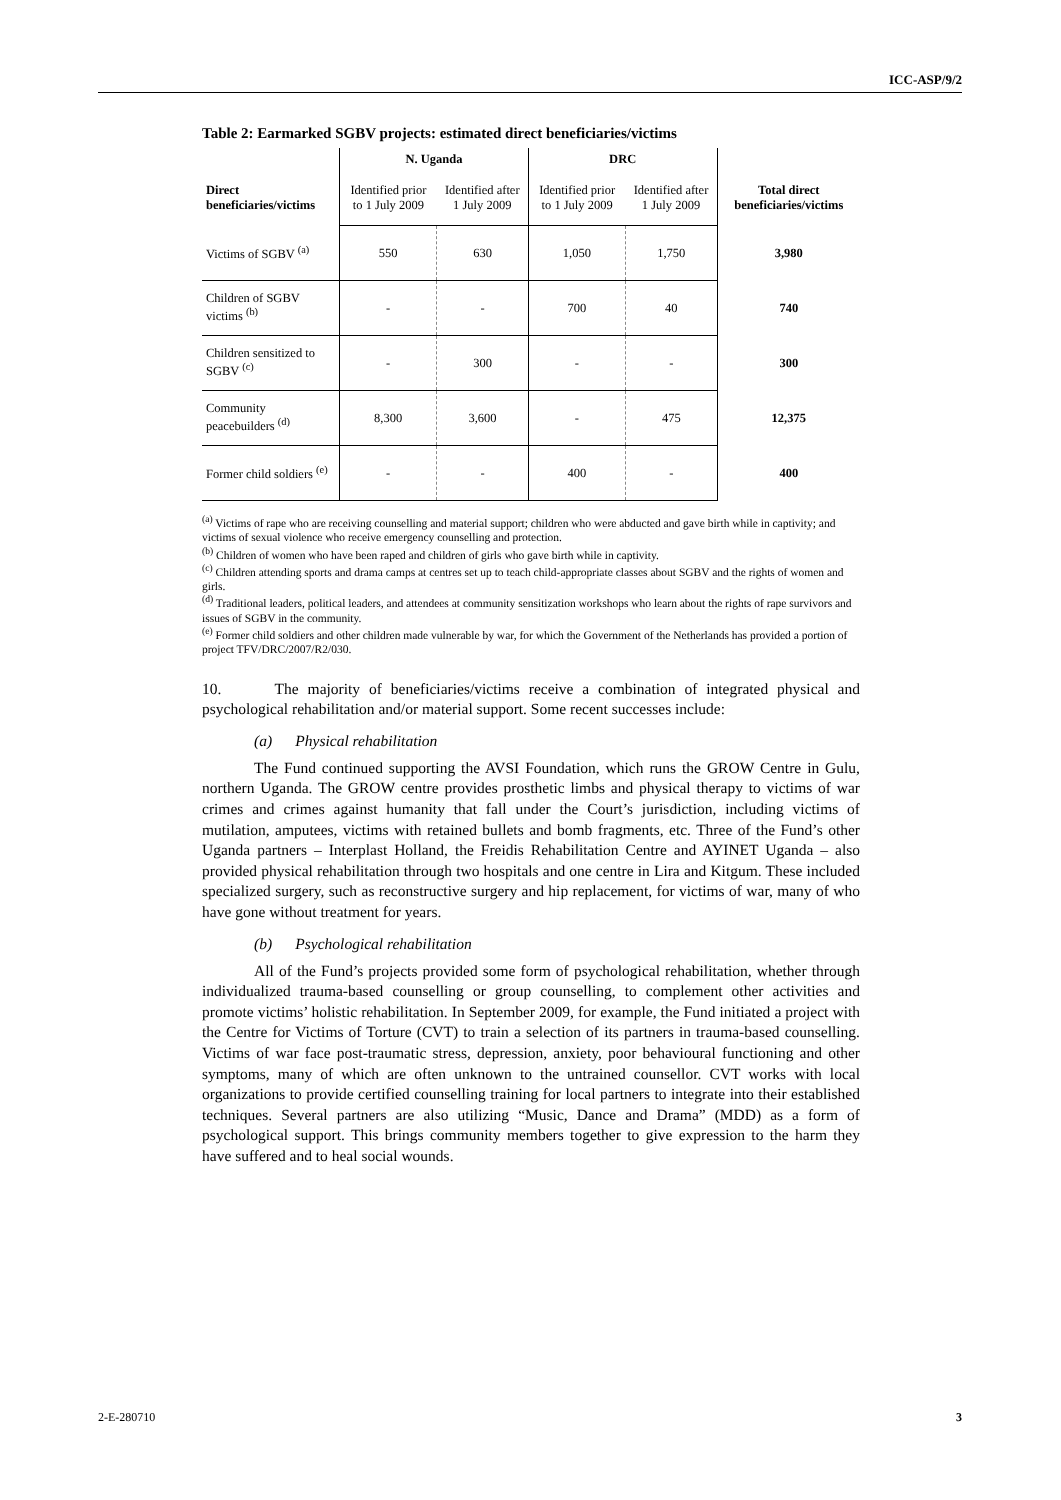ICC-ASP/9/2
Table 2: Earmarked SGBV projects: estimated direct beneficiaries/victims
| | N. Uganda | | DRC | | |
| --- | --- | --- | --- | --- | --- |
| Direct beneficiaries/victims | Identified prior to 1 July 2009 | Identified after 1 July 2009 | Identified prior to 1 July 2009 | Identified after 1 July 2009 | Total direct beneficiaries/victims |
| Victims of SGBV <sup>(a)</sup> | 550 | 630 | 1,050 | 1,750 | 3,980 |
| Children of SGBV victims <sup>(b)</sup> | - | - | 700 | 40 | 740 |
| Children sensitized to SGBV <sup>(c)</sup> | - | 300 | - | - | 300 |
| Community peacebuilders <sup>(d)</sup> | 8,300 | 3,600 | - | 475 | 12,375 |
| Former child soldiers <sup>(e)</sup> | - | - | 400 | - | 400 |
<sup>(a)</sup> Victims of rape who are receiving counselling and material support; children who were abducted and gave birth while in captivity; and victims of sexual violence who receive emergency counselling and protection.
<sup>(b)</sup> Children of women who have been raped and children of girls who gave birth while in captivity.
<sup>(c)</sup> Children attending sports and drama camps at centres set up to teach child-appropriate classes about SGBV and the rights of women and girls.
<sup>(d)</sup> Traditional leaders, political leaders, and attendees at community sensitization workshops who learn about the rights of rape survivors and issues of SGBV in the community.
<sup>(e)</sup> Former child soldiers and other children made vulnerable by war, for which the Government of the Netherlands has provided a portion of project TFV/DRC/2007/R2/030.
10. The majority of beneficiaries/victims receive a combination of integrated physical and psychological rehabilitation and/or material support. Some recent successes include:
(a) Physical rehabilitation
The Fund continued supporting the AVSI Foundation, which runs the GROW Centre in Gulu, northern Uganda. The GROW centre provides prosthetic limbs and physical therapy to victims of war crimes and crimes against humanity that fall under the Court’s jurisdiction, including victims of mutilation, amputees, victims with retained bullets and bomb fragments, etc. Three of the Fund’s other Uganda partners – Interplast Holland, the Freidis Rehabilitation Centre and AYINET Uganda – also provided physical rehabilitation through two hospitals and one centre in Lira and Kitgum. These included specialized surgery, such as reconstructive surgery and hip replacement, for victims of war, many of who have gone without treatment for years.
(b) Psychological rehabilitation
All of the Fund’s projects provided some form of psychological rehabilitation, whether through individualized trauma-based counselling or group counselling, to complement other activities and promote victims’ holistic rehabilitation. In September 2009, for example, the Fund initiated a project with the Centre for Victims of Torture (CVT) to train a selection of its partners in trauma-based counselling. Victims of war face post-traumatic stress, depression, anxiety, poor behavioural functioning and other symptoms, many of which are often unknown to the untrained counsellor. CVT works with local organizations to provide certified counselling training for local partners to integrate into their established techniques. Several partners are also utilizing “Music, Dance and Drama” (MDD) as a form of psychological support. This brings community members together to give expression to the harm they have suffered and to heal social wounds.
2-E-280710 3